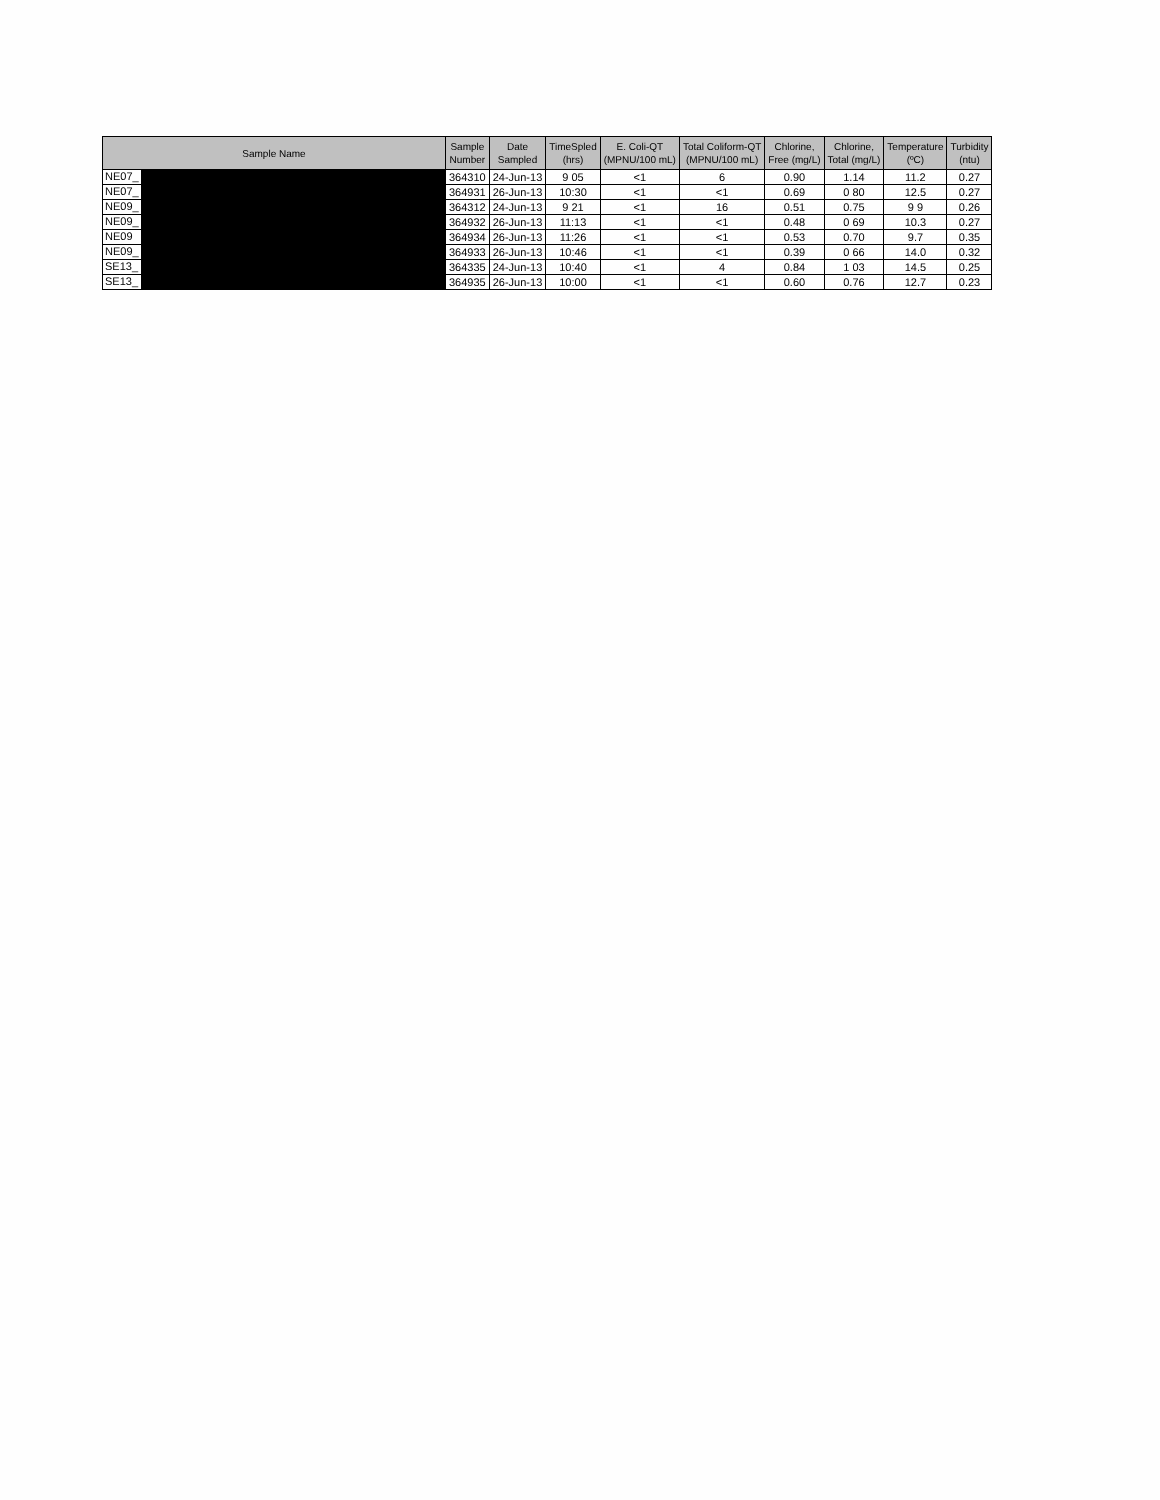| Sample Name | Sample Number | Date Sampled | TimeSpled (hrs) | E. Coli-QT (MPNU/100 mL) | Total Coliform-QT (MPNU/100 mL) | Chlorine, Free (mg/L) | Chlorine, Total (mg/L) | Temperature (ºC) | Turbidity (ntu) |
| --- | --- | --- | --- | --- | --- | --- | --- | --- | --- |
| NE07_ | 364310 | 24-Jun-13 | 9 05 | <1 | 6 | 0.90 | 1.14 | 11.2 | 0.27 |
| NE07_ | 364931 | 26-Jun-13 | 10:30 | <1 | <1 | 0.69 | 0 80 | 12.5 | 0.27 |
| NE09_ | 364312 | 24-Jun-13 | 9 21 | <1 | 16 | 0.51 | 0.75 | 9 9 | 0.26 |
| NE09_ | 364932 | 26-Jun-13 | 11:13 | <1 | <1 | 0.48 | 0 69 | 10.3 | 0.27 |
| NE09 | 364934 | 26-Jun-13 | 11:26 | <1 | <1 | 0.53 | 0.70 | 9.7 | 0.35 |
| NE09_ | 364933 | 26-Jun-13 | 10:46 | <1 | <1 | 0.39 | 0 66 | 14.0 | 0.32 |
| SE13_ | 364335 | 24-Jun-13 | 10:40 | <1 | 4 | 0.84 | 1 03 | 14.5 | 0.25 |
| SE13_ | 364935 | 26-Jun-13 | 10:00 | <1 | <1 | 0.60 | 0.76 | 12.7 | 0.23 |